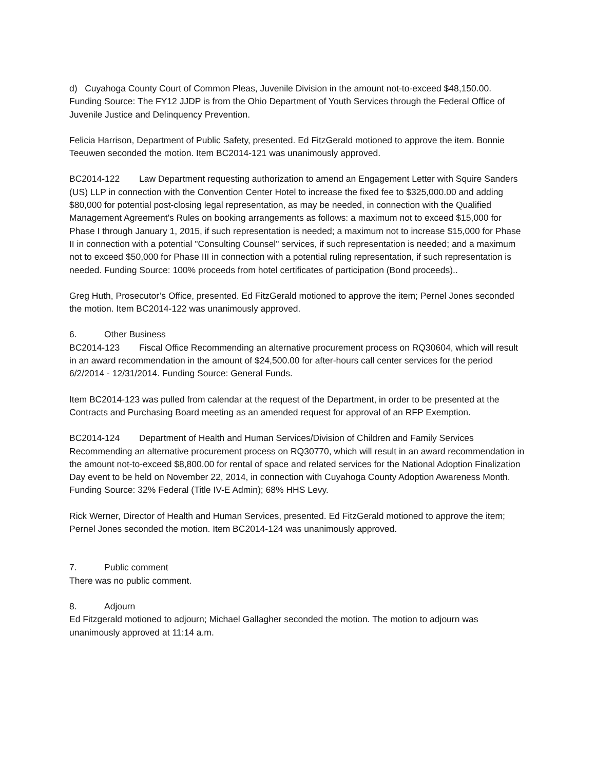d) Cuyahoga County Court of Common Pleas, Juvenile Division in the amount not-to-exceed $48,150.00.
Funding Source: The FY12 JJDP is from the Ohio Department of Youth Services through the Federal Office of Juvenile Justice and Delinquency Prevention.
Felicia Harrison, Department of Public Safety, presented. Ed FitzGerald motioned to approve the item. Bonnie Teeuwen seconded the motion. Item BC2014-121 was unanimously approved.
BC2014-122 Law Department requesting authorization to amend an Engagement Letter with Squire Sanders (US) LLP in connection with the Convention Center Hotel to increase the fixed fee to $325,000.00 and adding $80,000 for potential post-closing legal representation, as may be needed, in connection with the Qualified Management Agreement's Rules on booking arrangements as follows: a maximum not to exceed $15,000 for Phase I through January 1, 2015, if such representation is needed; a maximum not to increase $15,000 for Phase II in connection with a potential "Consulting Counsel" services, if such representation is needed; and a maximum not to exceed $50,000 for Phase III in connection with a potential ruling representation, if such representation is needed. Funding Source: 100% proceeds from hotel certificates of participation (Bond proceeds)..
Greg Huth, Prosecutor’s Office, presented. Ed FitzGerald motioned to approve the item; Pernel Jones seconded the motion. Item BC2014-122 was unanimously approved.
6. Other Business
BC2014-123 Fiscal Office Recommending an alternative procurement process on RQ30604, which will result in an award recommendation in the amount of $24,500.00 for after-hours call center services for the period 6/2/2014 - 12/31/2014. Funding Source: General Funds.
Item BC2014-123 was pulled from calendar at the request of the Department, in order to be presented at the Contracts and Purchasing Board meeting as an amended request for approval of an RFP Exemption.
BC2014-124 Department of Health and Human Services/Division of Children and Family Services Recommending an alternative procurement process on RQ30770, which will result in an award recommendation in the amount not-to-exceed $8,800.00 for rental of space and related services for the National Adoption Finalization Day event to be held on November 22, 2014, in connection with Cuyahoga County Adoption Awareness Month. Funding Source: 32% Federal (Title IV-E Admin); 68% HHS Levy.
Rick Werner, Director of Health and Human Services, presented. Ed FitzGerald motioned to approve the item; Pernel Jones seconded the motion. Item BC2014-124 was unanimously approved.
7. Public comment
There was no public comment.
8. Adjourn
Ed Fitzgerald motioned to adjourn; Michael Gallagher seconded the motion. The motion to adjourn was unanimously approved at 11:14 a.m.